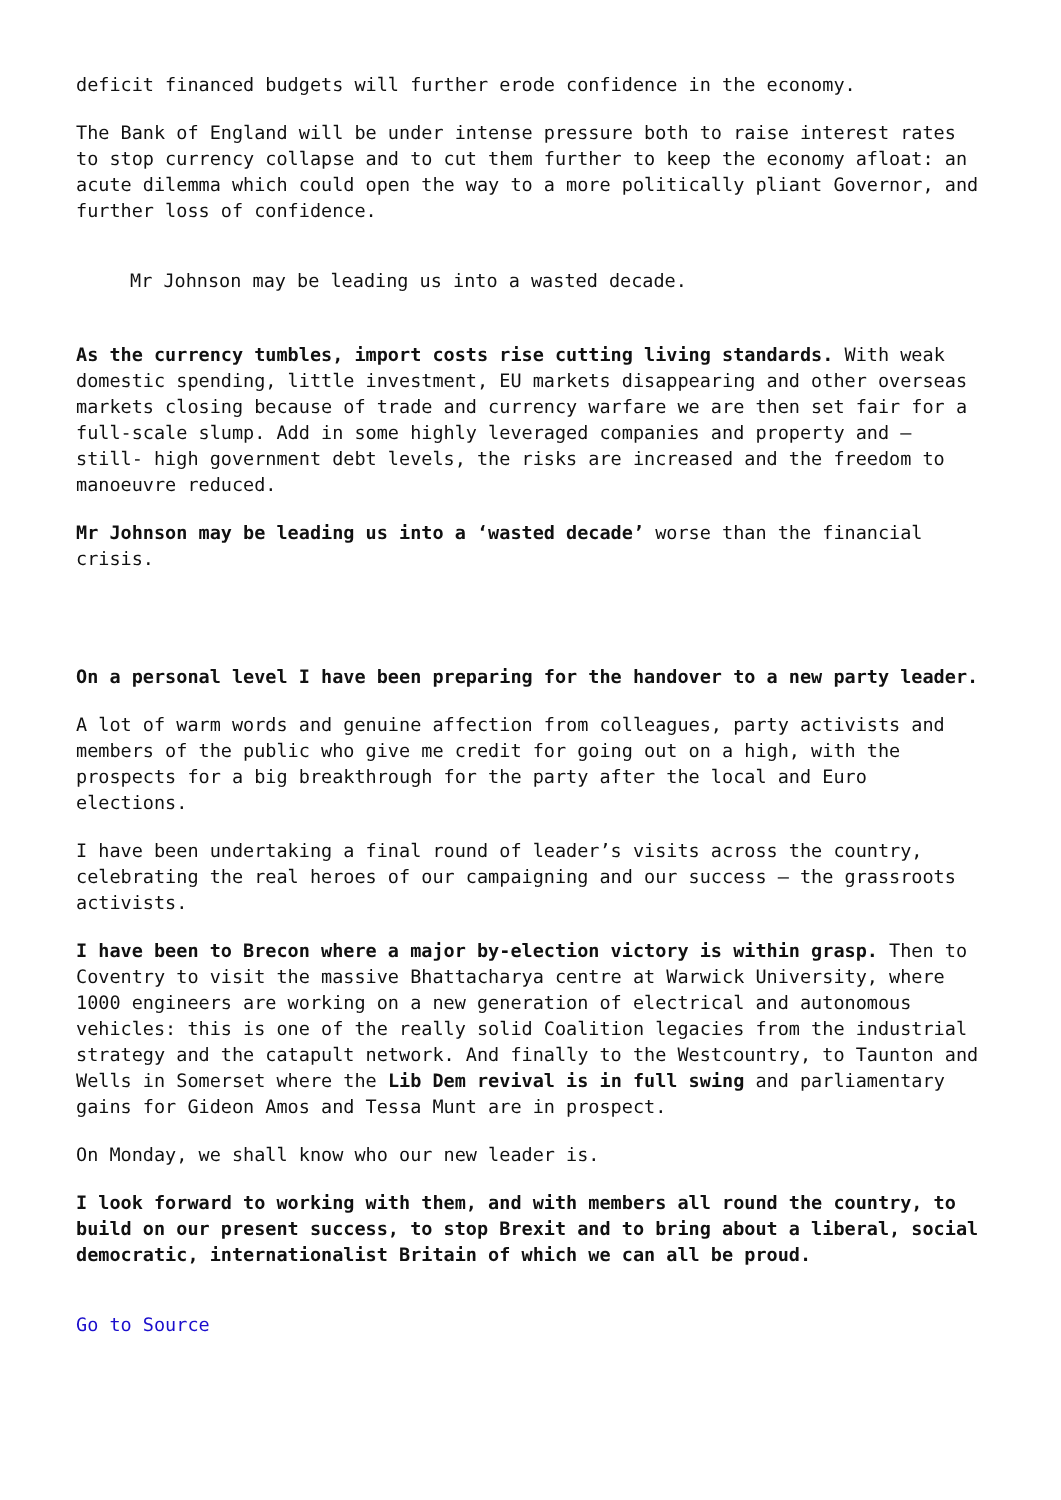deficit financed budgets will further erode confidence in the economy.
The Bank of England will be under intense pressure both to raise interest rates to stop currency collapse and to cut them further to keep the economy afloat: an acute dilemma which could open the way to a more politically pliant Governor, and further loss of confidence.
Mr Johnson may be leading us into a wasted decade.
As the currency tumbles, import costs rise cutting living standards. With weak domestic spending, little investment, EU markets disappearing and other overseas markets closing because of trade and currency warfare we are then set fair for a full-scale slump. Add in some highly leveraged companies and property and – still- high government debt levels, the risks are increased and the freedom to manoeuvre reduced.
Mr Johnson may be leading us into a ‘wasted decade’ worse than the financial crisis.
On a personal level I have been preparing for the handover to a new party leader.
A lot of warm words and genuine affection from colleagues, party activists and members of the public who give me credit for going out on a high, with the prospects for a big breakthrough for the party after the local and Euro elections.
I have been undertaking a final round of leader’s visits across the country, celebrating the real heroes of our campaigning and our success – the grassroots activists.
I have been to Brecon where a major by-election victory is within grasp. Then to Coventry to visit the massive Bhattacharya centre at Warwick University, where 1000 engineers are working on a new generation of electrical and autonomous vehicles: this is one of the really solid Coalition legacies from the industrial strategy and the catapult network. And finally to the Westcountry, to Taunton and Wells in Somerset where the Lib Dem revival is in full swing and parliamentary gains for Gideon Amos and Tessa Munt are in prospect.
On Monday, we shall know who our new leader is.
I look forward to working with them, and with members all round the country, to build on our present success, to stop Brexit and to bring about a liberal, social democratic, internationalist Britain of which we can all be proud.
Go to Source